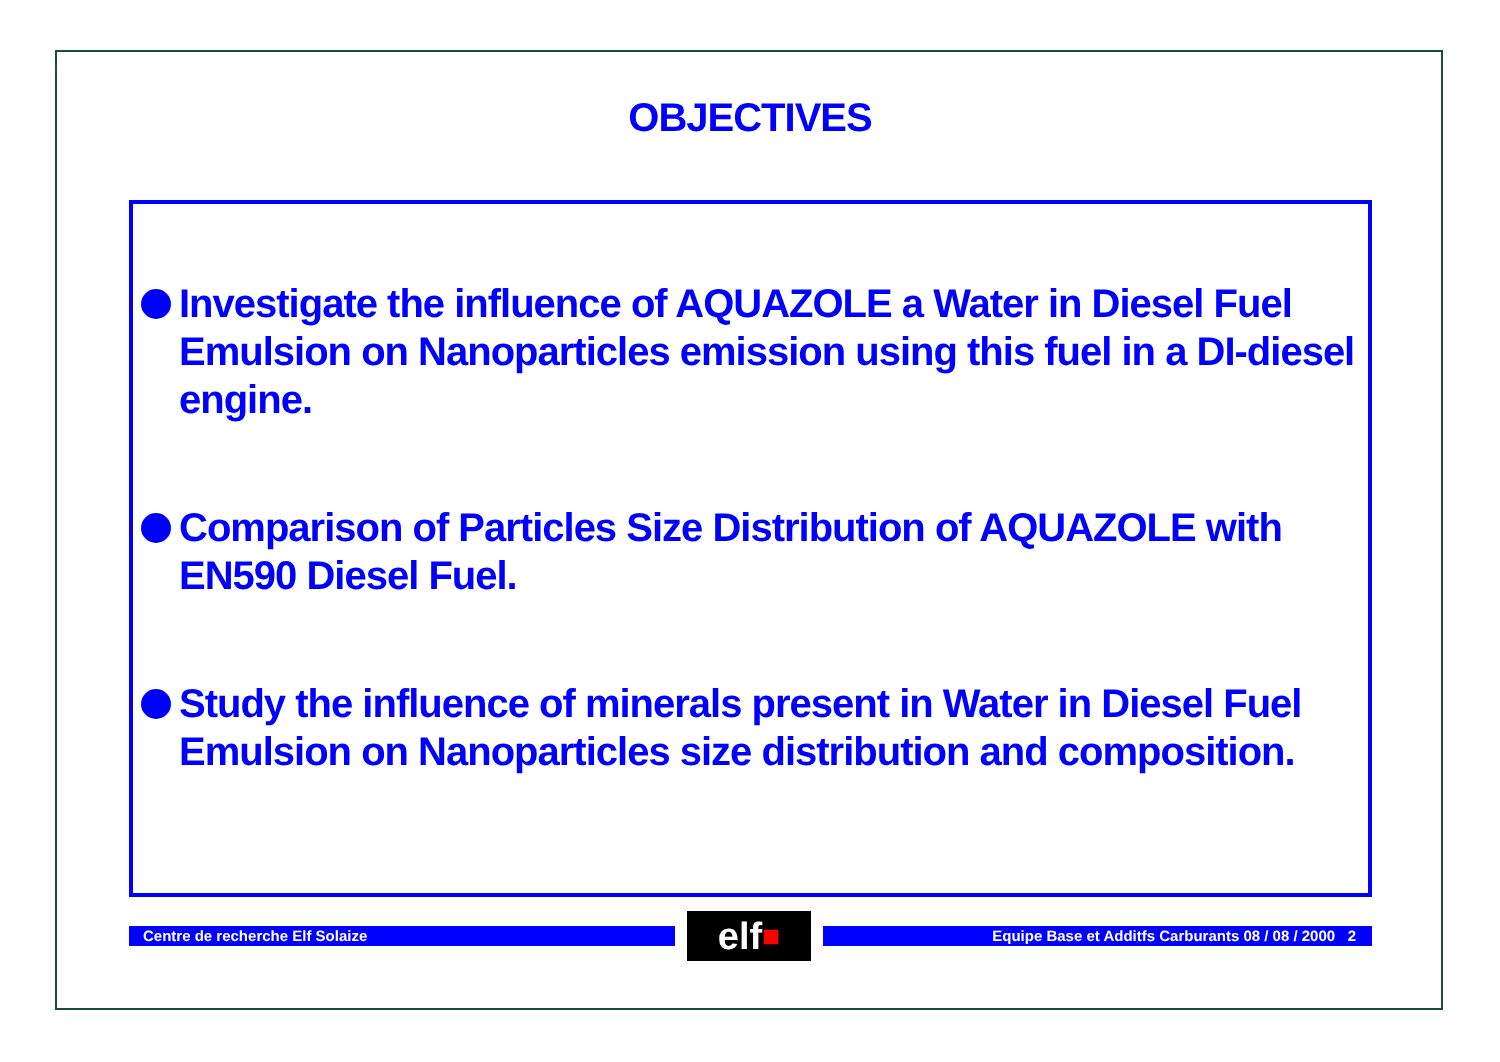OBJECTIVES
Investigate the influence of AQUAZOLE a Water in Diesel Fuel Emulsion on Nanoparticles emission using this fuel in a DI-diesel engine.
Comparison of Particles Size Distribution of AQUAZOLE with EN590 Diesel Fuel.
Study the influence of minerals present in Water in Diesel Fuel Emulsion on Nanoparticles size distribution and composition.
Centre de recherche Elf Solaize
elf ■
Equipe Base et Additfs Carburants 08 / 08 / 2000 2